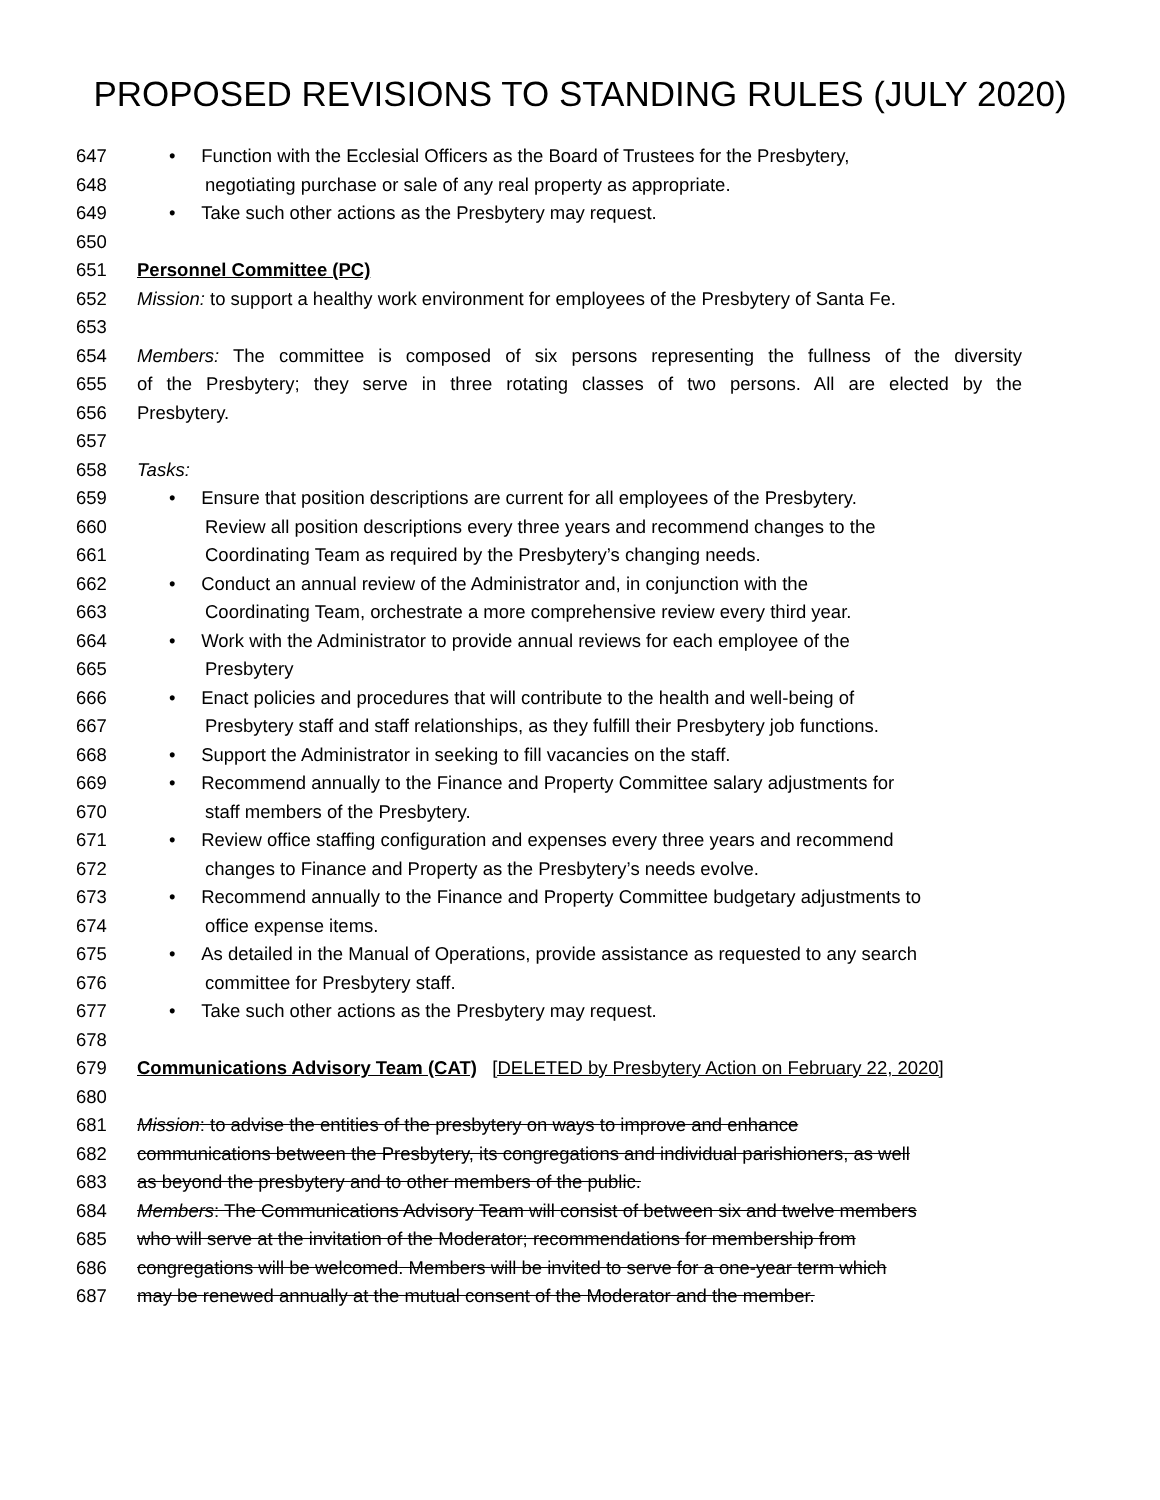PROPOSED REVISIONS TO STANDING RULES (JULY 2020)
647 • Function with the Ecclesial Officers as the Board of Trustees for the Presbytery,
648 negotiating purchase or sale of any real property as appropriate.
649 • Take such other actions as the Presbytery may request.
650
651 Personnel Committee (PC)
652 Mission: to support a healthy work environment for employees of the Presbytery of Santa Fe.
653
654 Members: The committee is composed of six persons representing the fullness of the diversity
655 of the Presbytery; they serve in three rotating classes of two persons. All are elected by the
656 Presbytery.
657
658 Tasks:
659 • Ensure that position descriptions are current for all employees of the Presbytery.
660 Review all position descriptions every three years and recommend changes to the
661 Coordinating Team as required by the Presbytery’s changing needs.
662 • Conduct an annual review of the Administrator and, in conjunction with the
663 Coordinating Team, orchestrate a more comprehensive review every third year.
664 • Work with the Administrator to provide annual reviews for each employee of the
665 Presbytery
666 • Enact policies and procedures that will contribute to the health and well-being of
667 Presbytery staff and staff relationships, as they fulfill their Presbytery job functions.
668 • Support the Administrator in seeking to fill vacancies on the staff.
669 • Recommend annually to the Finance and Property Committee salary adjustments for
670 staff members of the Presbytery.
671 • Review office staffing configuration and expenses every three years and recommend
672 changes to Finance and Property as the Presbytery’s needs evolve.
673 • Recommend annually to the Finance and Property Committee budgetary adjustments to
674 office expense items.
675 • As detailed in the Manual of Operations, provide assistance as requested to any search
676 committee for Presbytery staff.
677 • Take such other actions as the Presbytery may request.
678
679 Communications Advisory Team (CAT) [DELETED by Presbytery Action on February 22, 2020]
680
681 Mission: to advise the entities of the presbytery on ways to improve and enhance
682 communications between the Presbytery, its congregations and individual parishioners, as well
683 as beyond the presbytery and to other members of the public.
684 Members: The Communications Advisory Team will consist of between six and twelve members
685 who will serve at the invitation of the Moderator; recommendations for membership from
686 congregations will be welcomed. Members will be invited to serve for a one-year term which
687 may be renewed annually at the mutual consent of the Moderator and the member.